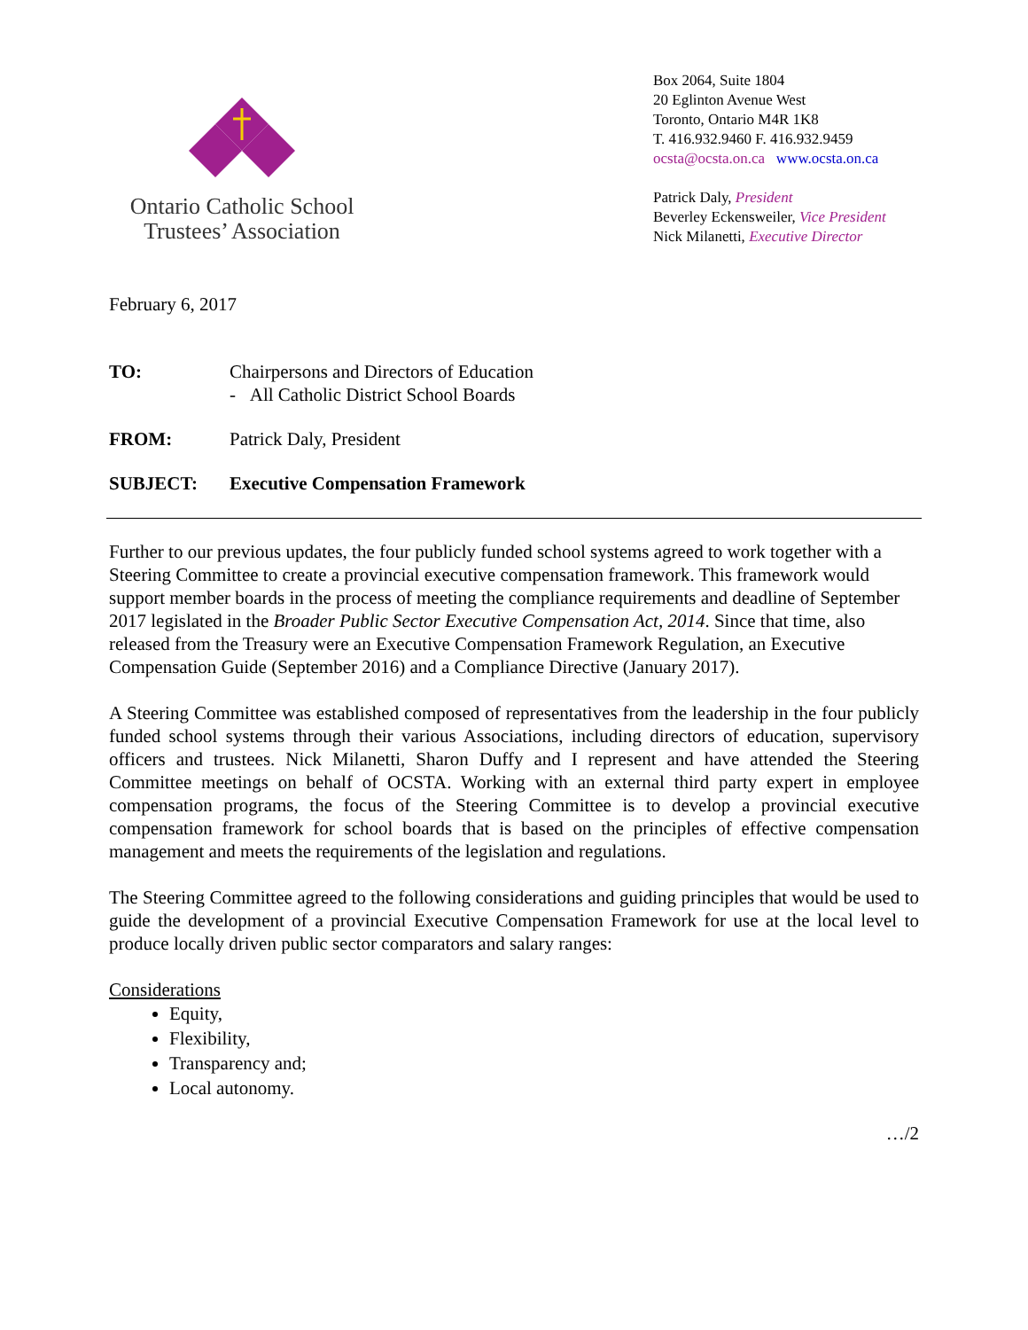Ontario Catholic School
Trustees’ Association
Box 2064, Suite 1804
20 Eglinton Avenue West
Toronto, Ontario M4R 1K8
T. 416.932.9460 F. 416.932.9459
ocsta@ocsta.on.ca www.ocsta.on.ca
Patrick Daly, President
Beverley Eckensweiler, Vice President
Nick Milanetti, Executive Director
February 6, 2017
TO: Chairpersons and Directors of Education
- All Catholic District School Boards
FROM: Patrick Daly, President
SUBJECT: Executive Compensation Framework
Further to our previous updates, the four publicly funded school systems agreed to work together with a Steering Committee to create a provincial executive compensation framework. This framework would support member boards in the process of meeting the compliance requirements and deadline of September 2017 legislated in the Broader Public Sector Executive Compensation Act, 2014. Since that time, also released from the Treasury were an Executive Compensation Framework Regulation, an Executive Compensation Guide (September 2016) and a Compliance Directive (January 2017).
A Steering Committee was established composed of representatives from the leadership in the four publicly funded school systems through their various Associations, including directors of education, supervisory officers and trustees. Nick Milanetti, Sharon Duffy and I represent and have attended the Steering Committee meetings on behalf of OCSTA. Working with an external third party expert in employee compensation programs, the focus of the Steering Committee is to develop a provincial executive compensation framework for school boards that is based on the principles of effective compensation management and meets the requirements of the legislation and regulations.
The Steering Committee agreed to the following considerations and guiding principles that would be used to guide the development of a provincial Executive Compensation Framework for use at the local level to produce locally driven public sector comparators and salary ranges:
Considerations
Equity,
Flexibility,
Transparency and;
Local autonomy.
…/2